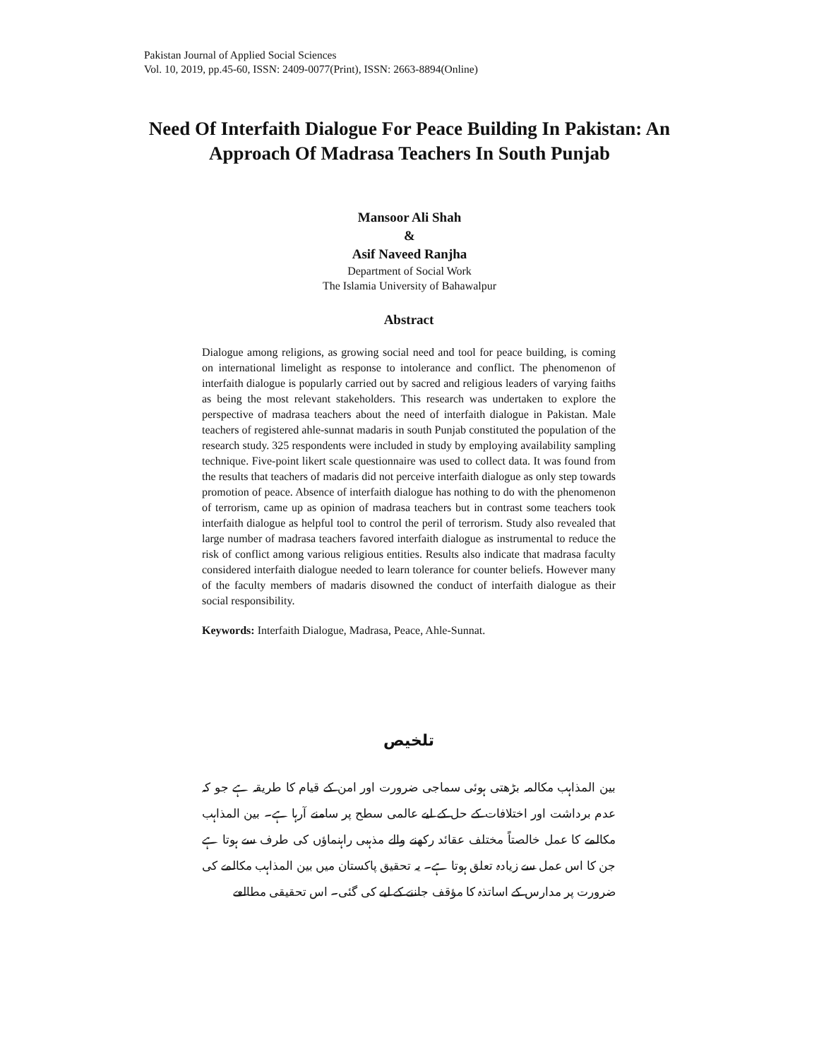Pakistan Journal of Applied Social Sciences
Vol. 10, 2019, pp.45-60, ISSN: 2409-0077(Print), ISSN: 2663-8894(Online)
Need Of Interfaith Dialogue For Peace Building In Pakistan: An Approach Of Madrasa Teachers In South Punjab
Mansoor Ali Shah
&
Asif Naveed Ranjha
Department of Social Work
The Islamia University of Bahawalpur
Abstract
Dialogue among religions, as growing social need and tool for peace building, is coming on international limelight as response to intolerance and conflict. The phenomenon of interfaith dialogue is popularly carried out by sacred and religious leaders of varying faiths as being the most relevant stakeholders. This research was undertaken to explore the perspective of madrasa teachers about the need of interfaith dialogue in Pakistan. Male teachers of registered ahle-sunnat madaris in south Punjab constituted the population of the research study. 325 respondents were included in study by employing availability sampling technique. Five-point likert scale questionnaire was used to collect data. It was found from the results that teachers of madaris did not perceive interfaith dialogue as only step towards promotion of peace. Absence of interfaith dialogue has nothing to do with the phenomenon of terrorism, came up as opinion of madrasa teachers but in contrast some teachers took interfaith dialogue as helpful tool to control the peril of terrorism. Study also revealed that large number of madrasa teachers favored interfaith dialogue as instrumental to reduce the risk of conflict among various religious entities. Results also indicate that madrasa faculty considered interfaith dialogue needed to learn tolerance for counter beliefs. However many of the faculty members of madaris disowned the conduct of interfaith dialogue as their social responsibility.
Keywords: Interfaith Dialogue, Madrasa, Peace, Ahle-Sunnat.
تلخیص
بین المذاہب مکالمہ بڑھتی ہوئی سماجی ضرورت اور امن کے قیام کا طریقہ ہے جو کہ عدم برداشت اور اختلافات کے حل کے لیے عالمی سطح پر سامنے آرہا ہے۔ بین المذاہب مکالمے کا عمل خالصتاً مختلف عقائد رکھنے والے مذہبی راہنماؤں کی طرف سے ہوتا ہے جن کا اس عمل سے زیادہ تعلق ہوتا ہے۔ یہ تحقیق پاکستان میں بین المذاہب مکالمے کی ضرورت پر مدارس کے اساتذہ کا مؤقف جاننے کے لیے کی گئی۔ اس تحقیقی مطالعے